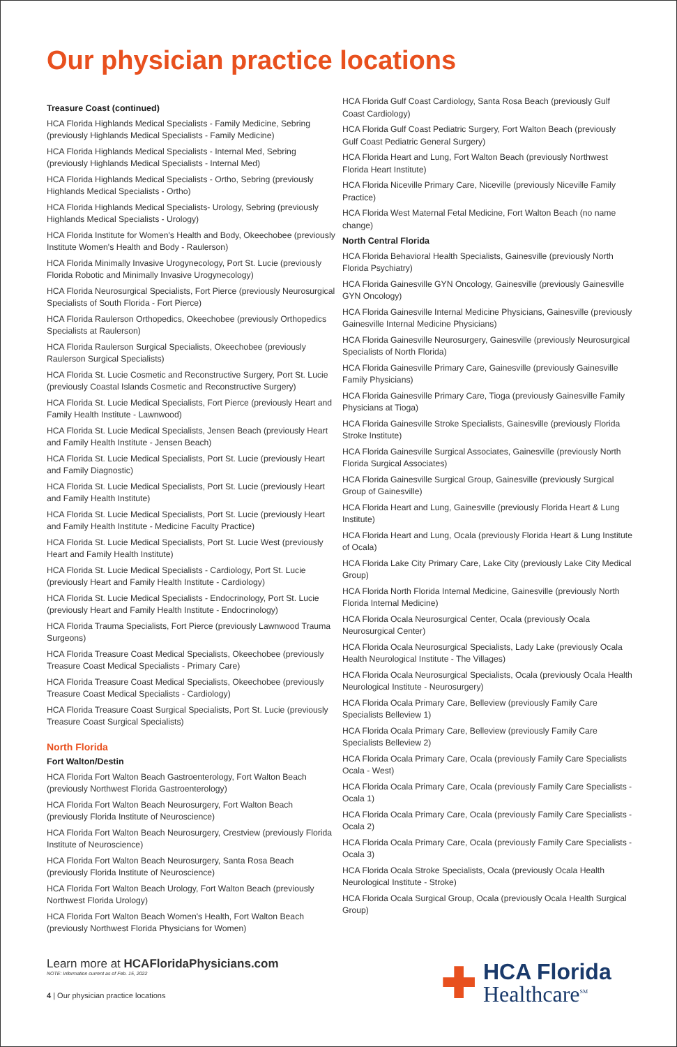Our physician practice locations
Treasure Coast (continued)
HCA Florida Highlands Medical Specialists - Family Medicine, Sebring (previously Highlands Medical Specialists - Family Medicine)
HCA Florida Highlands Medical Specialists - Internal Med, Sebring (previously Highlands Medical Specialists - Internal Med)
HCA Florida Highlands Medical Specialists - Ortho, Sebring (previously Highlands Medical Specialists - Ortho)
HCA Florida Highlands Medical Specialists- Urology, Sebring (previously Highlands Medical Specialists - Urology)
HCA Florida Institute for Women's Health and Body, Okeechobee (previously Institute Women's Health and Body - Raulerson)
HCA Florida Minimally Invasive Urogynecology, Port St. Lucie (previously Florida Robotic and Minimally Invasive Urogynecology)
HCA Florida Neurosurgical Specialists, Fort Pierce (previously Neurosurgical Specialists of South Florida - Fort Pierce)
HCA Florida Raulerson Orthopedics, Okeechobee (previously Orthopedics Specialists at Raulerson)
HCA Florida Raulerson Surgical Specialists, Okeechobee (previously Raulerson Surgical Specialists)
HCA Florida St. Lucie Cosmetic and Reconstructive Surgery, Port St. Lucie (previously Coastal Islands Cosmetic and Reconstructive Surgery)
HCA Florida St. Lucie Medical Specialists, Fort Pierce (previously Heart and Family Health Institute - Lawnwood)
HCA Florida St. Lucie Medical Specialists, Jensen Beach (previously Heart and Family Health Institute - Jensen Beach)
HCA Florida St. Lucie Medical Specialists, Port St. Lucie (previously Heart and Family Diagnostic)
HCA Florida St. Lucie Medical Specialists, Port St. Lucie (previously Heart and Family Health Institute)
HCA Florida St. Lucie Medical Specialists, Port St. Lucie (previously Heart and Family Health Institute - Medicine Faculty Practice)
HCA Florida St. Lucie Medical Specialists, Port St. Lucie West (previously Heart and Family Health Institute)
HCA Florida St. Lucie Medical Specialists - Cardiology, Port St. Lucie (previously Heart and Family Health Institute - Cardiology)
HCA Florida St. Lucie Medical Specialists - Endocrinology, Port St. Lucie (previously Heart and Family Health Institute - Endocrinology)
HCA Florida Trauma Specialists, Fort Pierce (previously Lawnwood Trauma Surgeons)
HCA Florida Treasure Coast Medical Specialists, Okeechobee (previously Treasure Coast Medical Specialists - Primary Care)
HCA Florida Treasure Coast Medical Specialists, Okeechobee (previously Treasure Coast Medical Specialists - Cardiology)
HCA Florida Treasure Coast Surgical Specialists, Port St. Lucie (previously Treasure Coast Surgical Specialists)
North Florida
Fort Walton/Destin
HCA Florida Fort Walton Beach Gastroenterology, Fort Walton Beach (previously Northwest Florida Gastroenterology)
HCA Florida Fort Walton Beach Neurosurgery, Fort Walton Beach (previously Florida Institute of Neuroscience)
HCA Florida Fort Walton Beach Neurosurgery, Crestview (previously Florida Institute of Neuroscience)
HCA Florida Fort Walton Beach Neurosurgery, Santa Rosa Beach (previously Florida Institute of Neuroscience)
HCA Florida Fort Walton Beach Urology, Fort Walton Beach (previously Northwest Florida Urology)
HCA Florida Fort Walton Beach Women's Health, Fort Walton Beach (previously Northwest Florida Physicians for Women)
HCA Florida Gulf Coast Cardiology, Santa Rosa Beach (previously Gulf Coast Cardiology)
HCA Florida Gulf Coast Pediatric Surgery, Fort Walton Beach (previously Gulf Coast Pediatric General Surgery)
HCA Florida Heart and Lung, Fort Walton Beach (previously Northwest Florida Heart Institute)
HCA Florida Niceville Primary Care, Niceville (previously Niceville Family Practice)
HCA Florida West Maternal Fetal Medicine, Fort Walton Beach (no name change)
North Central Florida
HCA Florida Behavioral Health Specialists, Gainesville (previously North Florida Psychiatry)
HCA Florida Gainesville GYN Oncology, Gainesville (previously Gainesville GYN Oncology)
HCA Florida Gainesville Internal Medicine Physicians, Gainesville (previously Gainesville Internal Medicine Physicians)
HCA Florida Gainesville Neurosurgery, Gainesville (previously Neurosurgical Specialists of North Florida)
HCA Florida Gainesville Primary Care, Gainesville (previously Gainesville Family Physicians)
HCA Florida Gainesville Primary Care, Tioga (previously Gainesville Family Physicians at Tioga)
HCA Florida Gainesville Stroke Specialists, Gainesville (previously Florida Stroke Institute)
HCA Florida Gainesville Surgical Associates, Gainesville (previously North Florida Surgical Associates)
HCA Florida Gainesville Surgical Group, Gainesville (previously Surgical Group of Gainesville)
HCA Florida Heart and Lung, Gainesville (previously Florida Heart & Lung Institute)
HCA Florida Heart and Lung, Ocala (previously Florida Heart & Lung Institute of Ocala)
HCA Florida Lake City Primary Care, Lake City (previously Lake City Medical Group)
HCA Florida North Florida Internal Medicine, Gainesville (previously North Florida Internal Medicine)
HCA Florida Ocala Neurosurgical Center, Ocala (previously Ocala Neurosurgical Center)
HCA Florida Ocala Neurosurgical Specialists, Lady Lake (previously Ocala Health Neurological Institute - The Villages)
HCA Florida Ocala Neurosurgical Specialists, Ocala (previously Ocala Health Neurological Institute - Neurosurgery)
HCA Florida Ocala Primary Care, Belleview (previously Family Care Specialists Belleview 1)
HCA Florida Ocala Primary Care, Belleview (previously Family Care Specialists Belleview 2)
HCA Florida Ocala Primary Care, Ocala (previously Family Care Specialists Ocala - West)
HCA Florida Ocala Primary Care, Ocala (previously Family Care Specialists - Ocala 1)
HCA Florida Ocala Primary Care, Ocala (previously Family Care Specialists - Ocala 2)
HCA Florida Ocala Primary Care, Ocala (previously Family Care Specialists - Ocala 3)
HCA Florida Ocala Stroke Specialists, Ocala (previously Ocala Health Neurological Institute - Stroke)
HCA Florida Ocala Surgical Group, Ocala (previously Ocala Health Surgical Group)
Learn more at HCAFloridaPhysicians.com
NOTE: Information current as of Feb. 15, 2022
4 | Our physician practice locations
✚
HCA Florida
Healthcare<sup>SM</sup>